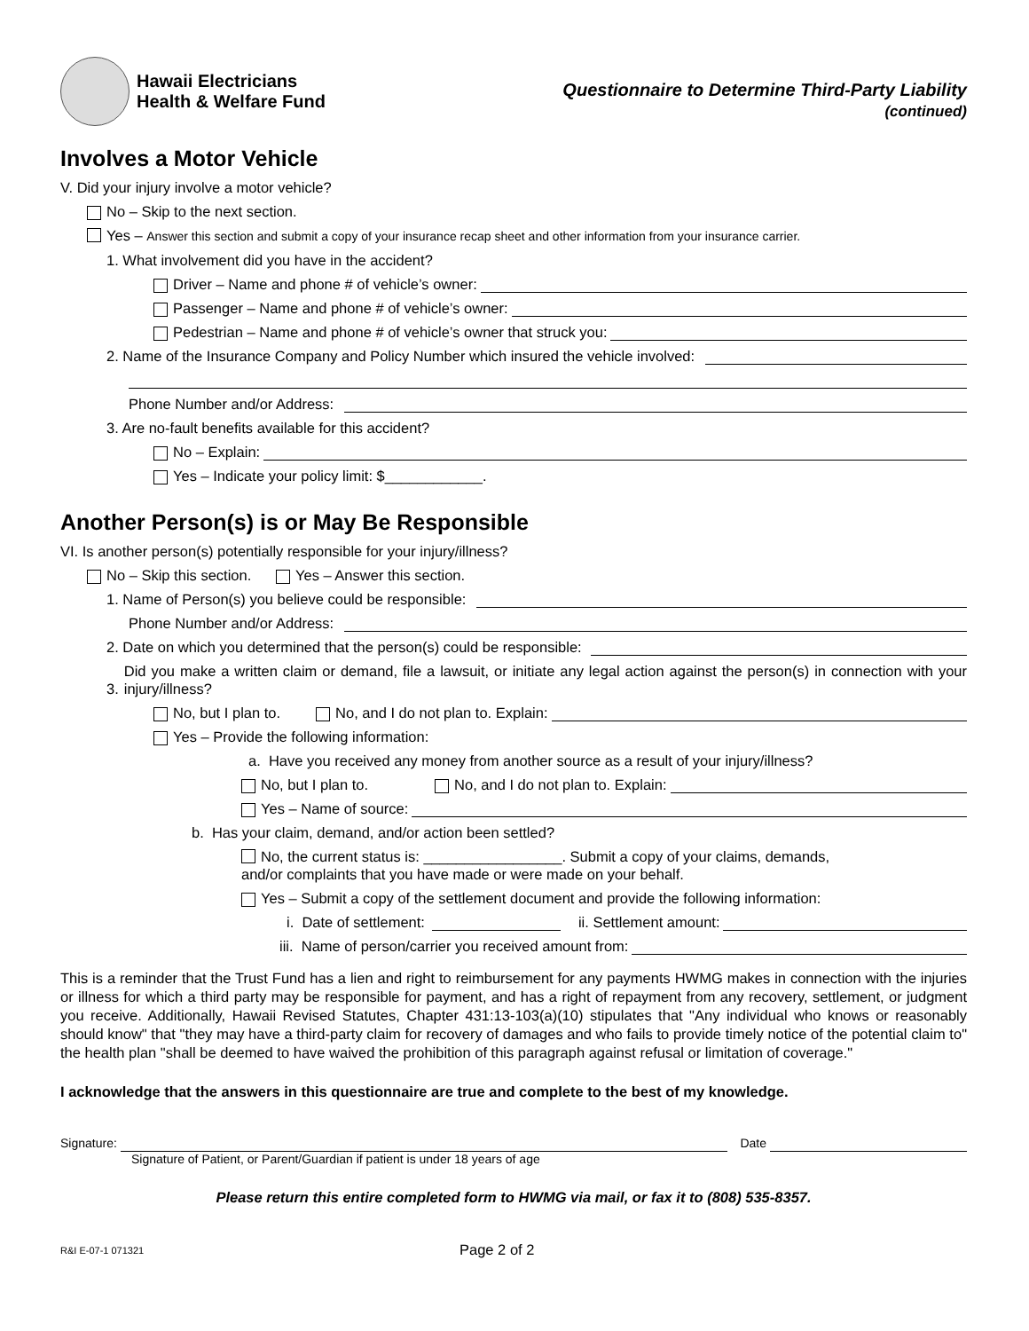Hawaii Electricians
Health & Welfare Fund
Questionnaire to Determine Third-Party Liability
(continued)
Involves a Motor Vehicle
V. Did your injury involve a motor vehicle?
No – Skip to the next section.
Yes – Answer this section and submit a copy of your insurance recap sheet and other information from your insurance carrier.
1. What involvement did you have in the accident?
Driver – Name and phone # of vehicle’s owner:
Passenger – Name and phone # of vehicle’s owner:
Pedestrian – Name and phone # of vehicle’s owner that struck you:
2. Name of the Insurance Company and Policy Number which insured the vehicle involved:
Phone Number and/or Address:
3. Are no-fault benefits available for this accident?
No – Explain:
Yes – Indicate your policy limit: $____________.
Another Person(s) is or May Be Responsible
VI. Is another person(s) potentially responsible for your injury/illness?
No – Skip this section. Yes – Answer this section.
1. Name of Person(s) you believe could be responsible:
Phone Number and/or Address:
2. Date on which you determined that the person(s) could be responsible:
3. Did you make a written claim or demand, file a lawsuit, or initiate any legal action against the person(s) in connection with your injury/illness?
No, but I plan to. No, and I do not plan to. Explain:
Yes – Provide the following information:
a. Have you received any money from another source as a result of your injury/illness?
No, but I plan to. No, and I do not plan to. Explain:
Yes – Name of source:
b. Has your claim, demand, and/or action been settled?
No, the current status is: _________________. Submit a copy of your claims, demands,
and/or complaints that you have made or were made on your behalf.
Yes – Submit a copy of the settlement document and provide the following information:
i. Date of settlement: ii. Settlement amount:
iii. Name of person/carrier you received amount from:
This is a reminder that the Trust Fund has a lien and right to reimbursement for any payments HWMG makes in connection with the injuries or illness for which a third party may be responsible for payment, and has a right of repayment from any recovery, settlement, or judgment you receive. Additionally, Hawaii Revised Statutes, Chapter 431:13-103(a)(10) stipulates that "Any individual who knows or reasonably should know" that "they may have a third-party claim for recovery of damages and who fails to provide timely notice of the potential claim to" the health plan "shall be deemed to have waived the prohibition of this paragraph against refusal or limitation of coverage."
I acknowledge that the answers in this questionnaire are true and complete to the best of my knowledge.
Signature: Date
Signature of Patient, or Parent/Guardian if patient is under 18 years of age
Please return this entire completed form to HWMG via mail, or fax it to (808) 535-8357.
R&I E-07-1 071321 Page 2 of 2